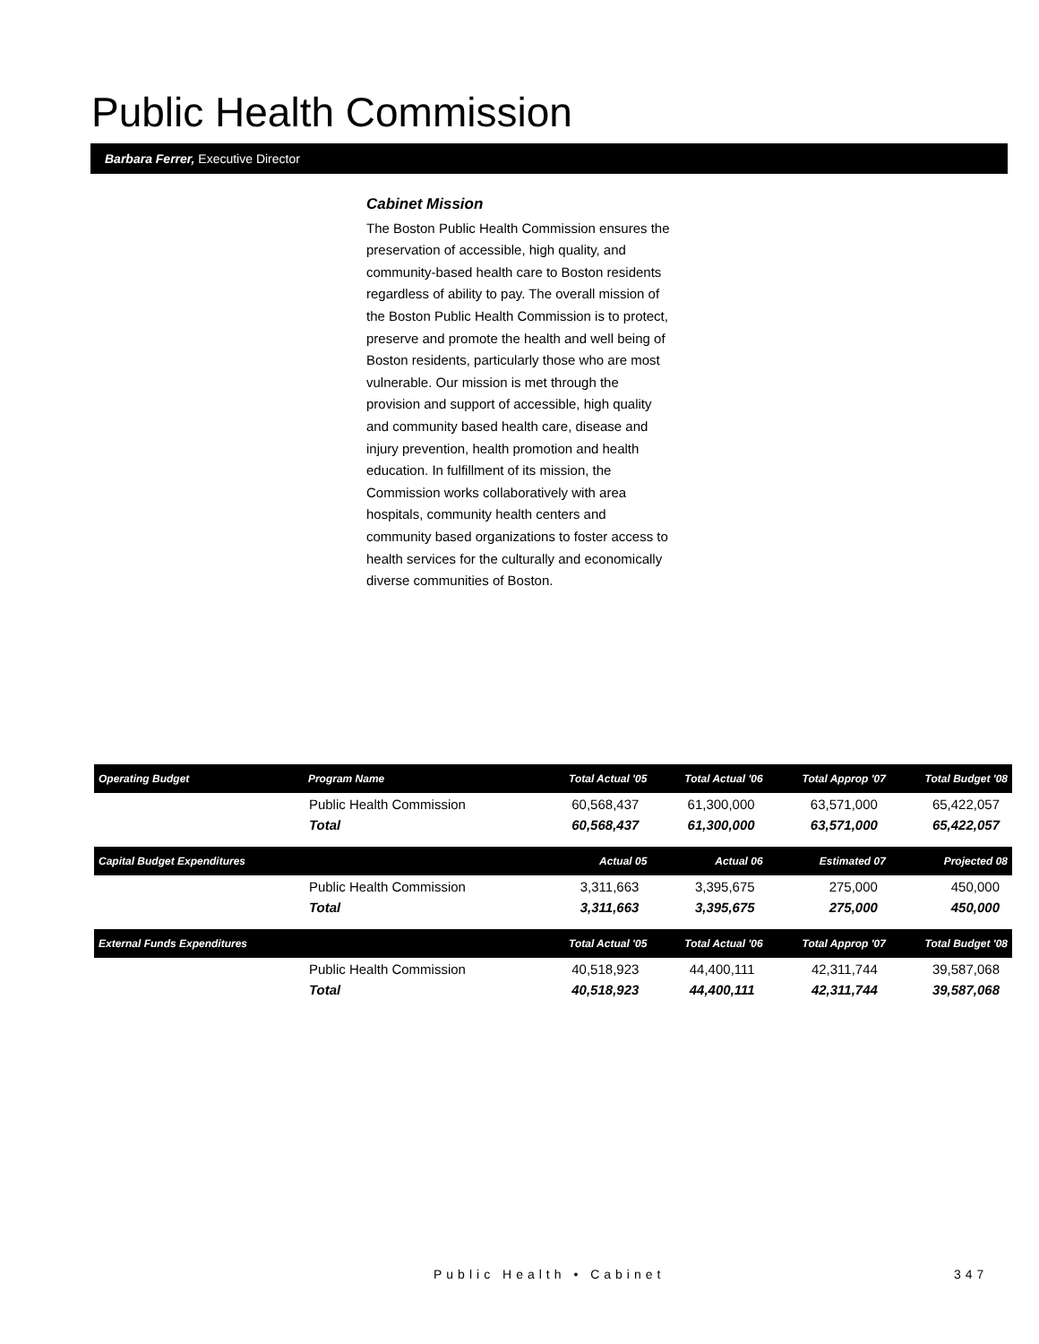Public Health Commission
Barbara Ferrer, Executive Director
Cabinet Mission
The Boston Public Health Commission ensures the preservation of accessible, high quality, and community-based health care to Boston residents regardless of ability to pay. The overall mission of the Boston Public Health Commission is to protect, preserve and promote the health and well being of Boston residents, particularly those who are most vulnerable. Our mission is met through the provision and support of accessible, high quality and community based health care, disease and injury prevention, health promotion and health education. In fulfillment of its mission, the Commission works collaboratively with area hospitals, community health centers and community based organizations to foster access to health services for the culturally and economically diverse communities of Boston.
| Operating Budget | Program Name | Total Actual '05 | Total Actual '06 | Total Approp '07 | Total Budget '08 |
| --- | --- | --- | --- | --- | --- |
| | Public Health Commission | 60,568,437 | 61,300,000 | 63,571,000 | 65,422,057 |
| | Total | 60,568,437 | 61,300,000 | 63,571,000 | 65,422,057 |
| Capital Budget Expenditures | | Actual 05 | Actual 06 | Estimated 07 | Projected 08 |
| | Public Health Commission | 3,311,663 | 3,395,675 | 275,000 | 450,000 |
| | Total | 3,311,663 | 3,395,675 | 275,000 | 450,000 |
| External Funds Expenditures | | Total Actual '05 | Total Actual '06 | Total Approp '07 | Total Budget '08 |
| | Public Health Commission | 40,518,923 | 44,400,111 | 42,311,744 | 39,587,068 |
| | Total | 40,518,923 | 44,400,111 | 42,311,744 | 39,587,068 |
Public Health • Cabinet 347